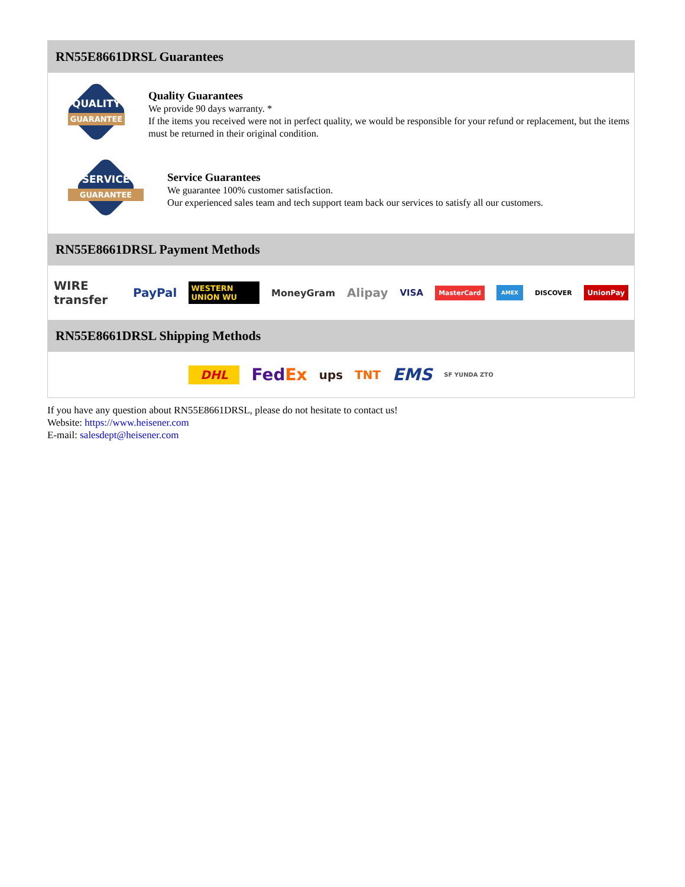RN55E8661DRSL Guarantees
QUALITY
GUARANTEE
Quality Guarantees
We provide 90 days warranty. *
If the items you received were not in perfect quality, we would be responsible for your refund or replacement, but the items must be returned in their original condition.
SERVICE
GUARANTEE
Service Guarantees
We guarantee 100% customer satisfaction.
Our experienced sales team and tech support team back our services to satisfy all our customers.
RN55E8661DRSL Payment Methods
WIRE transfer PayPal WESTERN UNION WU MoneyGram Alipay VISA MasterCard AMEX DISCOVER UnionPay
RN55E8661DRSL Shipping Methods
DHL FedEx ups TNT EMS SF YUNDA ZTO
If you have any question about RN55E8661DRSL, please do not hesitate to contact us!
Website: https://www.heisener.com
E-mail: salesdept@heisener.com